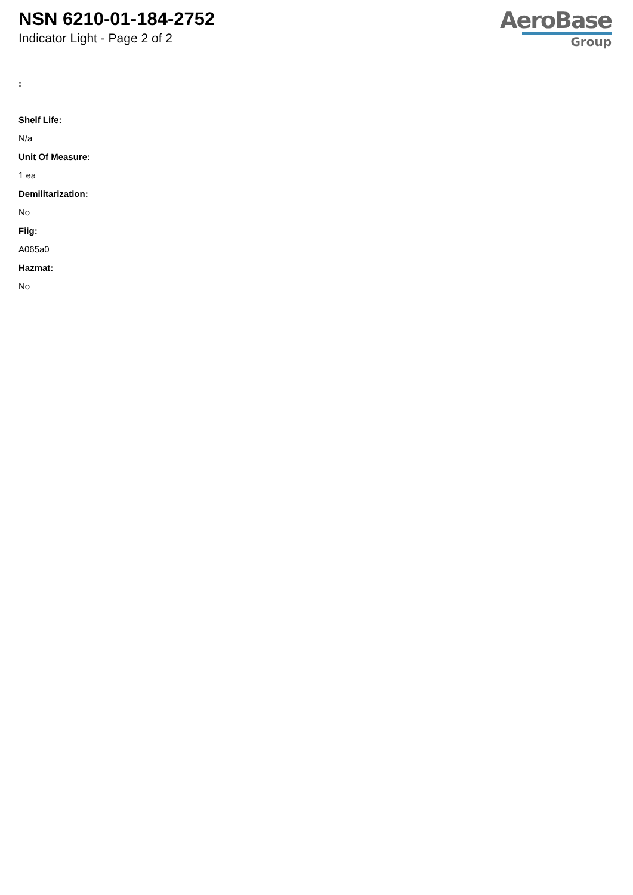NSN 6210-01-184-2752
Indicator Light - Page 2 of 2
AeroBase
Group
:
Shelf Life:
N/a
Unit Of Measure:
1 ea
Demilitarization:
No
Fiig:
A065a0
Hazmat:
No